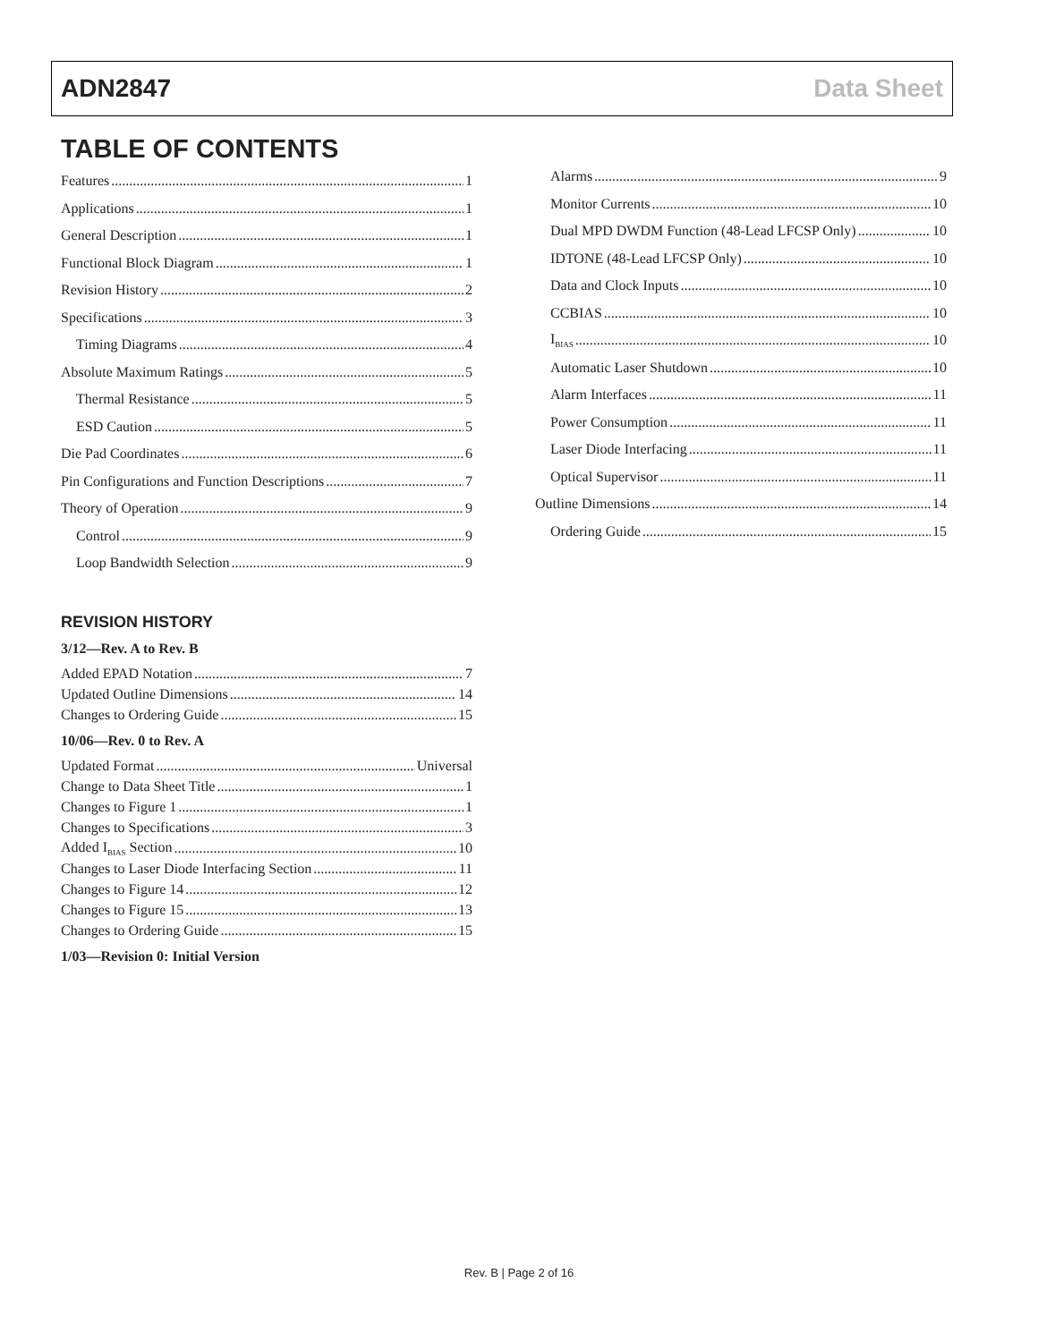ADN2847 Data Sheet
TABLE OF CONTENTS
Features 1
Applications 1
General Description 1
Functional Block Diagram 1
Revision History 2
Specifications 3
Timing Diagrams 4
Absolute Maximum Ratings 5
Thermal Resistance 5
ESD Caution 5
Die Pad Coordinates 6
Pin Configurations and Function Descriptions 7
Theory of Operation 9
Control 9
Loop Bandwidth Selection 9
REVISION HISTORY
3/12—Rev. A to Rev. B
Added EPAD Notation 7
Updated Outline Dimensions 14
Changes to Ordering Guide 15
10/06—Rev. 0 to Rev. A
Updated Format Universal
Change to Data Sheet Title 1
Changes to Figure 1 1
Changes to Specifications 3
Added I<sub>BIAS</sub> Section 10
Changes to Laser Diode Interfacing Section 11
Changes to Figure 14 12
Changes to Figure 15 13
Changes to Ordering Guide 15
1/03—Revision 0: Initial Version
Alarms 9
Monitor Currents 10
Dual MPD DWDM Function (48-Lead LFCSP Only) 10
IDTONE (48-Lead LFCSP Only) 10
Data and Clock Inputs 10
CCBIAS 10
I<sub>BIAS</sub> 10
Automatic Laser Shutdown 10
Alarm Interfaces 11
Power Consumption 11
Laser Diode Interfacing 11
Optical Supervisor 11
Outline Dimensions 14
Ordering Guide 15
Rev. B | Page 2 of 16